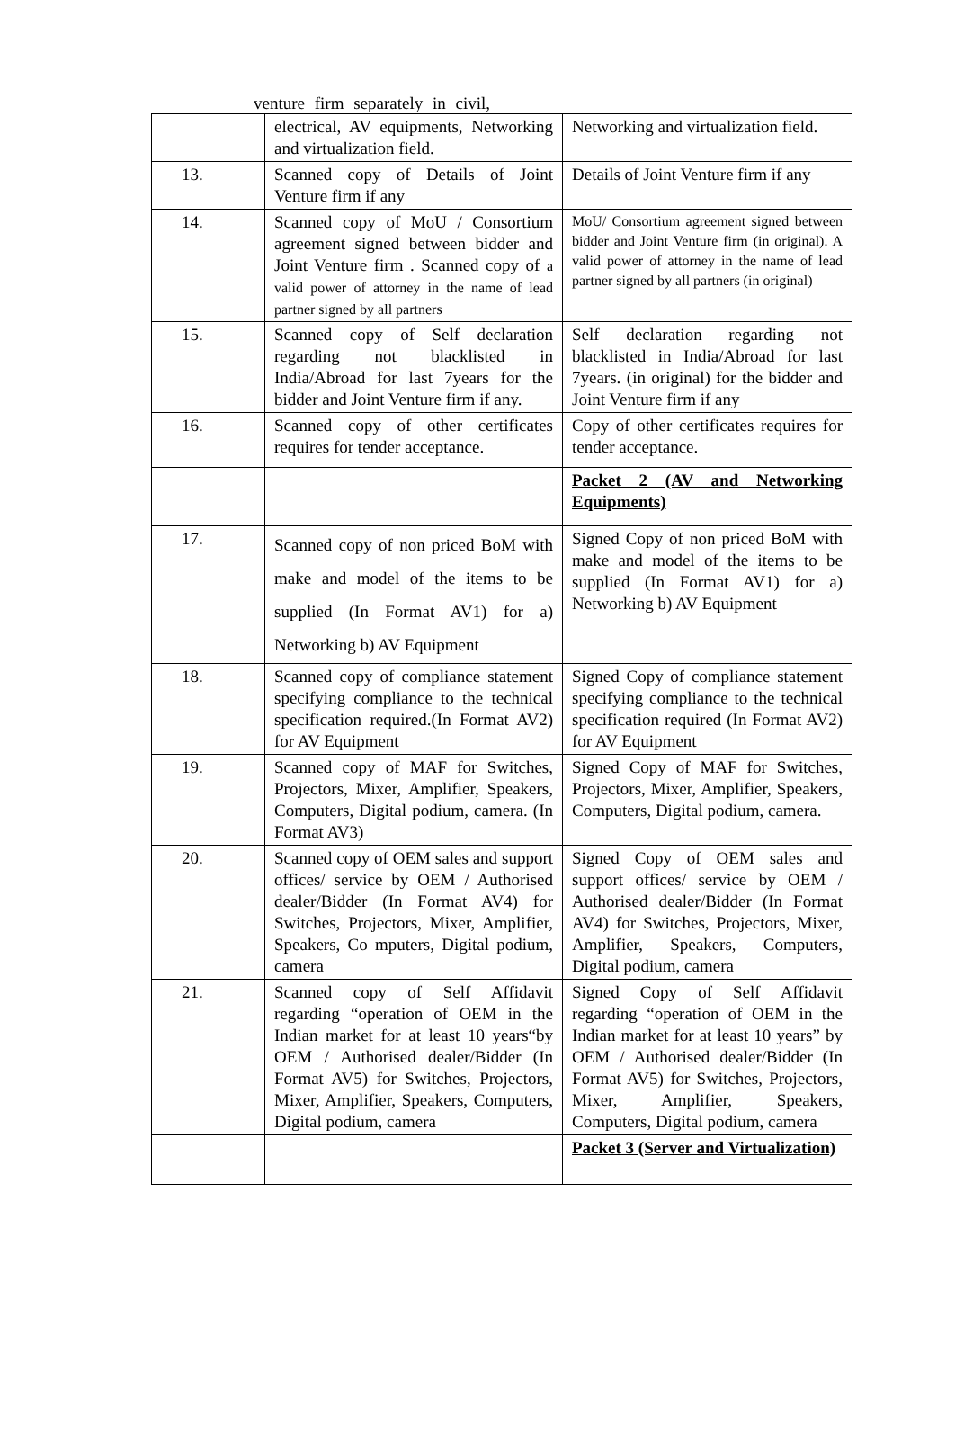venture firm separately in civil,
| | electrical, AV equipments, Networking and virtualization field. | Networking and virtualization field. |
| 13. | Scanned copy of Details of Joint Venture firm if any | Details of Joint Venture firm if any |
| 14. | Scanned copy of MoU / Consortium agreement signed between bidder and Joint Venture firm . Scanned copy of a valid power of attorney in the name of lead partner signed by all partners | MoU/ Consortium agreement signed between bidder and Joint Venture firm (in original). A valid power of attorney in the name of lead partner signed by all partners (in original) |
| 15. | Scanned copy of Self declaration regarding not blacklisted in India/Abroad for last 7years for the bidder and Joint Venture firm if any. | Self declaration regarding not blacklisted in India/Abroad for last 7years. (in original) for the bidder and Joint Venture firm if any |
| 16. | Scanned copy of other certificates requires for tender acceptance. | Copy of other certificates requires for tender acceptance. |
| | | Packet 2 (AV and Networking Equipments) |
| 17. | Scanned copy of non priced BoM with make and model of the items to be supplied (In Format AV1) for a) Networking b) AV Equipment | Signed Copy of non priced BoM with make and model of the items to be supplied (In Format AV1) for a) Networking b) AV Equipment |
| 18. | Scanned copy of compliance statement specifying compliance to the technical specification required.(In Format AV2) for AV Equipment | Signed Copy of compliance statement specifying compliance to the technical specification required (In Format AV2) for AV Equipment |
| 19. | Scanned copy of MAF for Switches, Projectors, Mixer, Amplifier, Speakers, Computers, Digital podium, camera. (In Format AV3) | Signed Copy of MAF for Switches, Projectors, Mixer, Amplifier, Speakers, Computers, Digital podium, camera. |
| 20. | Scanned copy of OEM sales and support offices/ service by OEM / Authorised dealer/Bidder (In Format AV4) for Switches, Projectors, Mixer, Amplifier, Speakers, Co mputers, Digital podium, camera | Signed Copy of OEM sales and support offices/ service by OEM / Authorised dealer/Bidder (In Format AV4) for Switches, Projectors, Mixer, Amplifier, Speakers, Computers, Digital podium, camera |
| 21. | Scanned copy of Self Affidavit regarding “operation of OEM in the Indian market for at least 10 years“by OEM / Authorised dealer/Bidder (In Format AV5) for Switches, Projectors, Mixer, Amplifier, Speakers, Computers, Digital podium, camera | Signed Copy of Self Affidavit regarding “operation of OEM in the Indian market for at least 10 years” by OEM / Authorised dealer/Bidder (In Format AV5) for Switches, Projectors, Mixer, Amplifier, Speakers, Computers, Digital podium, camera |
| | | Packet 3 (Server and Virtualization) |